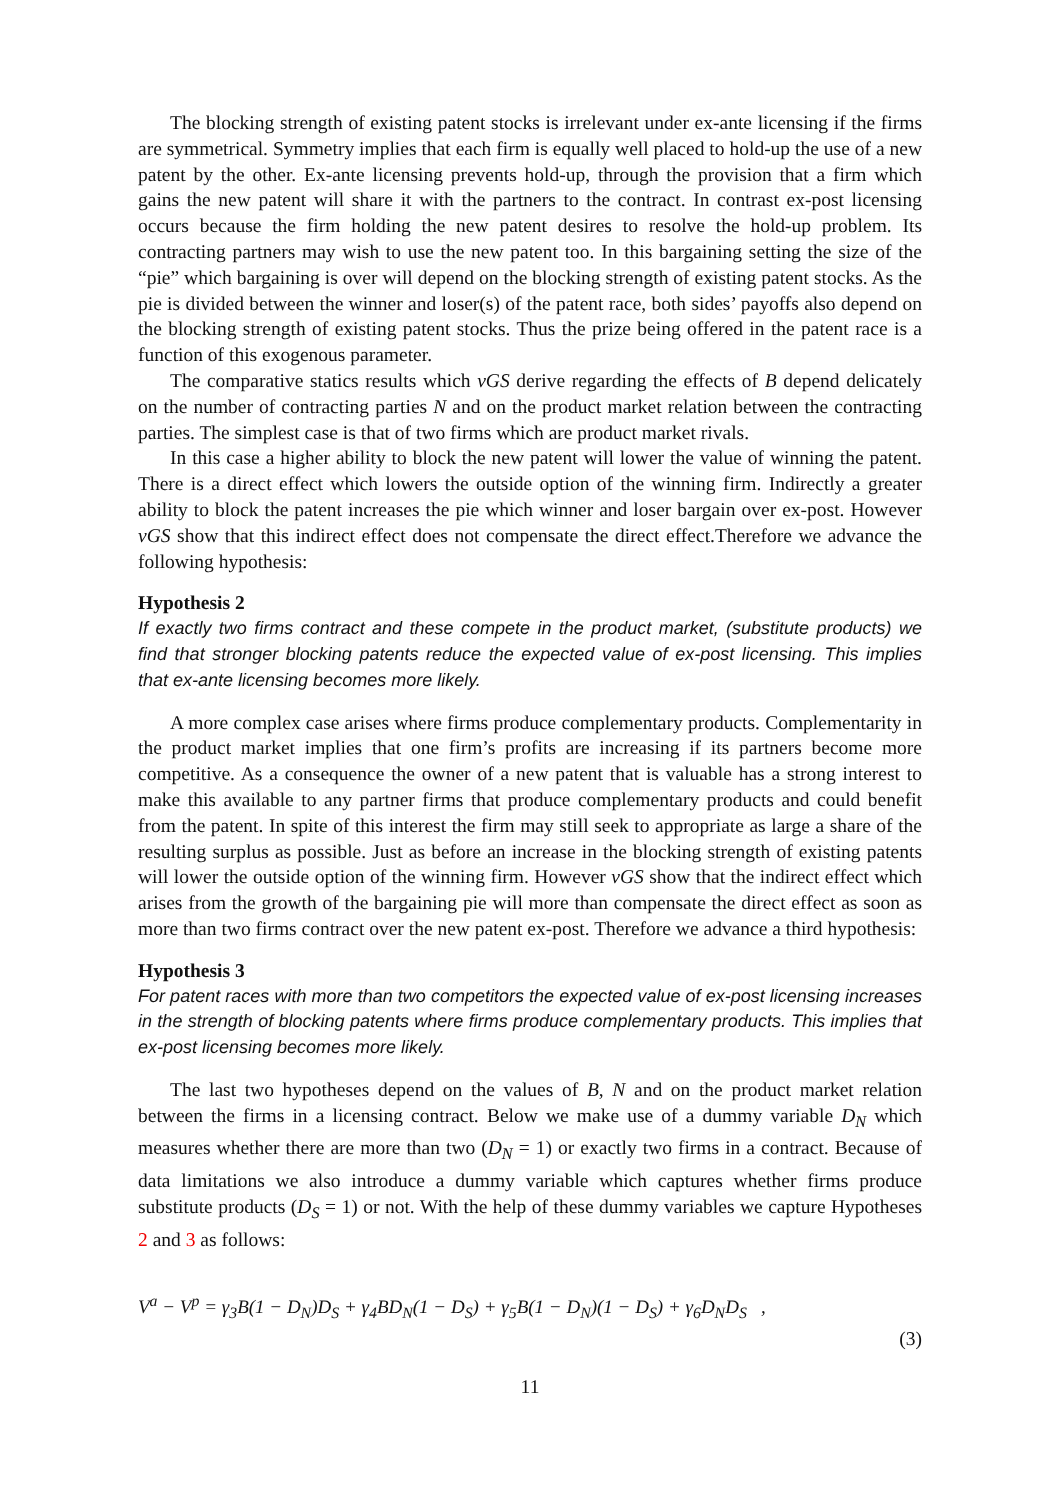The blocking strength of existing patent stocks is irrelevant under ex-ante licensing if the firms are symmetrical. Symmetry implies that each firm is equally well placed to hold-up the use of a new patent by the other. Ex-ante licensing prevents hold-up, through the provision that a firm which gains the new patent will share it with the partners to the contract. In contrast ex-post licensing occurs because the firm holding the new patent desires to resolve the hold-up problem. Its contracting partners may wish to use the new patent too. In this bargaining setting the size of the “pie” which bargaining is over will depend on the blocking strength of existing patent stocks. As the pie is divided between the winner and loser(s) of the patent race, both sides’ payoffs also depend on the blocking strength of existing patent stocks. Thus the prize being offered in the patent race is a function of this exogenous parameter.
The comparative statics results which vGS derive regarding the effects of B depend delicately on the number of contracting parties N and on the product market relation between the contracting parties. The simplest case is that of two firms which are product market rivals.
In this case a higher ability to block the new patent will lower the value of winning the patent. There is a direct effect which lowers the outside option of the winning firm. Indirectly a greater ability to block the patent increases the pie which winner and loser bargain over ex-post. However vGS show that this indirect effect does not compensate the direct effect.Therefore we advance the following hypothesis:
Hypothesis 2
If exactly two firms contract and these compete in the product market, (substitute products) we find that stronger blocking patents reduce the expected value of ex-post licensing. This implies that ex-ante licensing becomes more likely.
A more complex case arises where firms produce complementary products. Complementarity in the product market implies that one firm’s profits are increasing if its partners become more competitive. As a consequence the owner of a new patent that is valuable has a strong interest to make this available to any partner firms that produce complementary products and could benefit from the patent. In spite of this interest the firm may still seek to appropriate as large a share of the resulting surplus as possible. Just as before an increase in the blocking strength of existing patents will lower the outside option of the winning firm. However vGS show that the indirect effect which arises from the growth of the bargaining pie will more than compensate the direct effect as soon as more than two firms contract over the new patent ex-post. Therefore we advance a third hypothesis:
Hypothesis 3
For patent races with more than two competitors the expected value of ex-post licensing increases in the strength of blocking patents where firms produce complementary products. This implies that ex-post licensing becomes more likely.
The last two hypotheses depend on the values of B, N and on the product market relation between the firms in a licensing contract. Below we make use of a dummy variable D<sub>N</sub> which measures whether there are more than two (D<sub>N</sub> = 1) or exactly two firms in a contract. Because of data limitations we also introduce a dummy variable which captures whether firms produce substitute products (D<sub>S</sub> = 1) or not. With the help of these dummy variables we capture Hypotheses 2 and 3 as follows:
V<sup>a</sup> − V<sup>p</sup> = γ<sub>3</sub>B(1 − D<sub>N</sub>)D<sub>S</sub> + γ<sub>4</sub>BD<sub>N</sub>(1 − D<sub>S</sub>) + γ<sub>5</sub>B(1 − D<sub>N</sub>)(1 − D<sub>S</sub>) + γ<sub>6</sub>D<sub>N</sub>D<sub>S</sub> ,
(3)
11